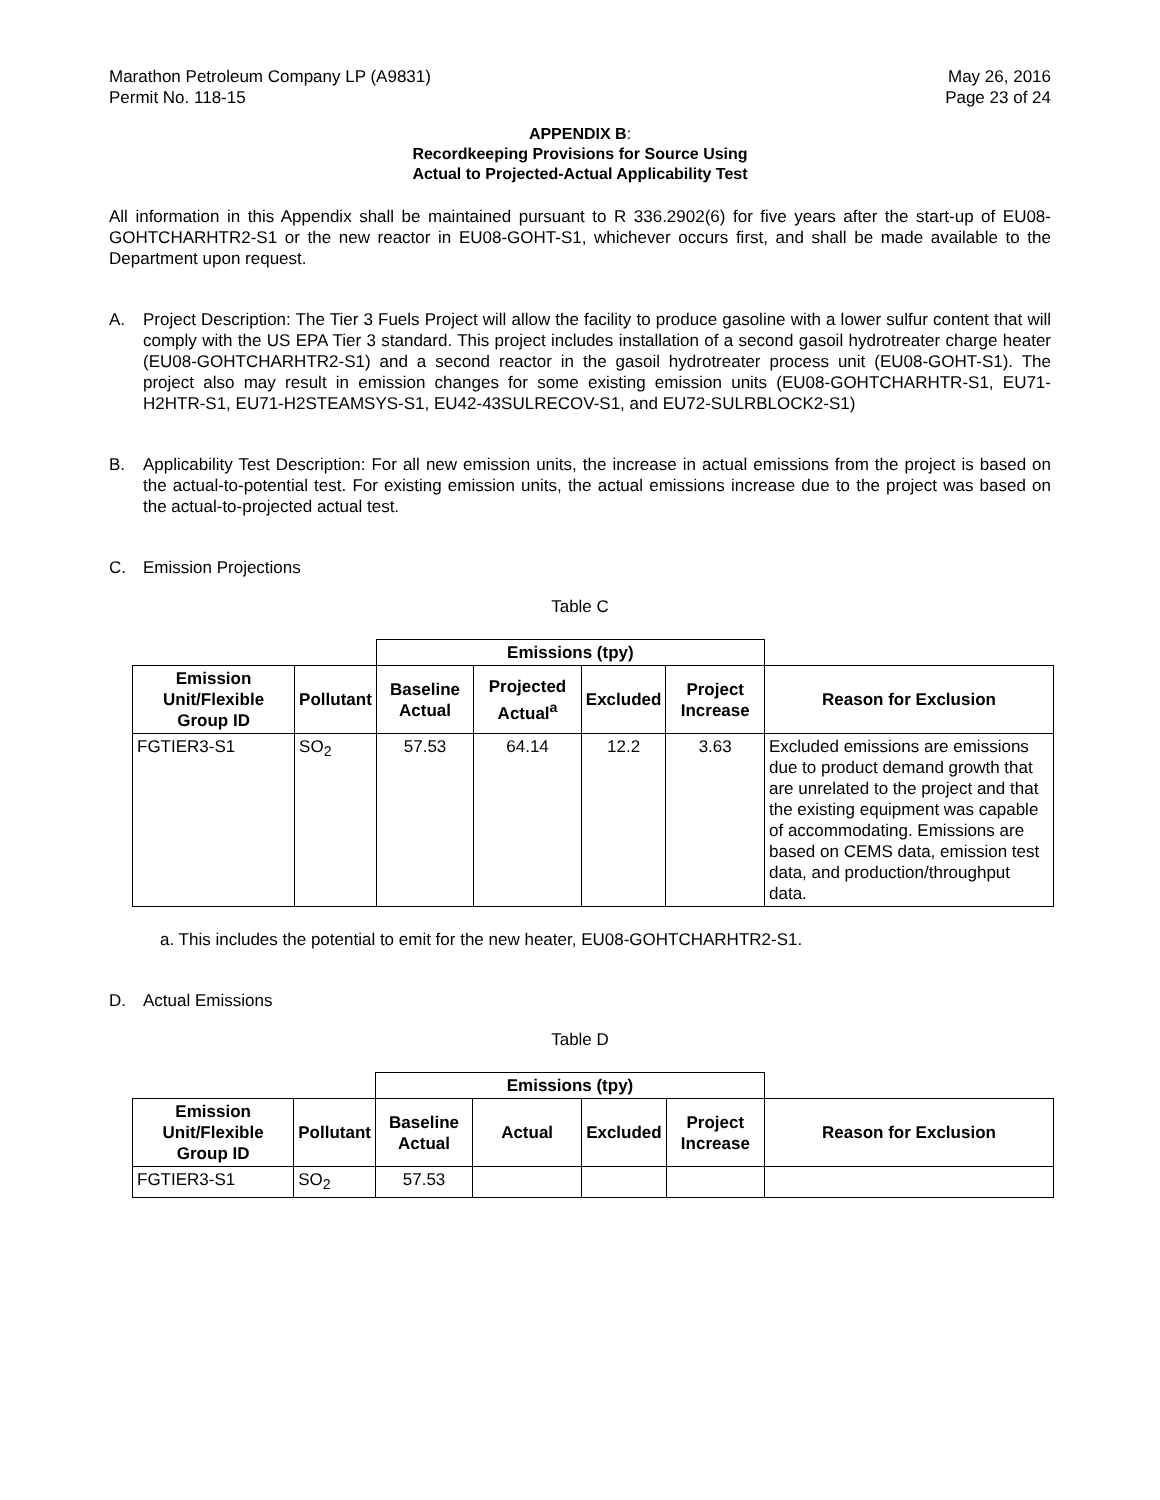Marathon Petroleum Company LP (A9831)
Permit No. 118-15
May 26, 2016
Page 23 of 24
APPENDIX B:
Recordkeeping Provisions for Source Using
Actual to Projected-Actual Applicability Test
All information in this Appendix shall be maintained pursuant to R 336.2902(6) for five years after the start-up of EU08-GOHTCHARHTR2-S1 or the new reactor in EU08-GOHT-S1, whichever occurs first, and shall be made available to the Department upon request.
A. Project Description: The Tier 3 Fuels Project will allow the facility to produce gasoline with a lower sulfur content that will comply with the US EPA Tier 3 standard. This project includes installation of a second gasoil hydrotreater charge heater (EU08-GOHTCHARHTR2-S1) and a second reactor in the gasoil hydrotreater process unit (EU08-GOHT-S1). The project also may result in emission changes for some existing emission units (EU08-GOHTCHARHTR-S1, EU71-H2HTR-S1, EU71-H2STEAMSYS-S1, EU42-43SULRECOV-S1, and EU72-SULRBLOCK2-S1)
B. Applicability Test Description: For all new emission units, the increase in actual emissions from the project is based on the actual-to-potential test. For existing emission units, the actual emissions increase due to the project was based on the actual-to-projected actual test.
C. Emission Projections
Table C
| | | Emissions (tpy) | | | | |
| --- | --- | --- | --- | --- | --- | --- |
| Emission Unit/Flexible Group ID | Pollutant | Baseline Actual | Projected Actual<sup>a</sup> | Excluded | Project Increase | Reason for Exclusion |
| FGTIER3-S1 | SO<sub>2</sub> | 57.53 | 64.14 | 12.2 | 3.63 | Excluded emissions are emissions due to product demand growth that are unrelated to the project and that the existing equipment was capable of accommodating. Emissions are based on CEMS data, emission test data, and production/throughput data. |
a. This includes the potential to emit for the new heater, EU08-GOHTCHARHTR2-S1.
D. Actual Emissions
Table D
| | | Emissions (tpy) | | | | |
| --- | --- | --- | --- | --- | --- | --- |
| Emission Unit/Flexible Group ID | Pollutant | Baseline Actual | Actual | Excluded | Project Increase | Reason for Exclusion |
| FGTIER3-S1 | SO<sub>2</sub> | 57.53 | | | | |